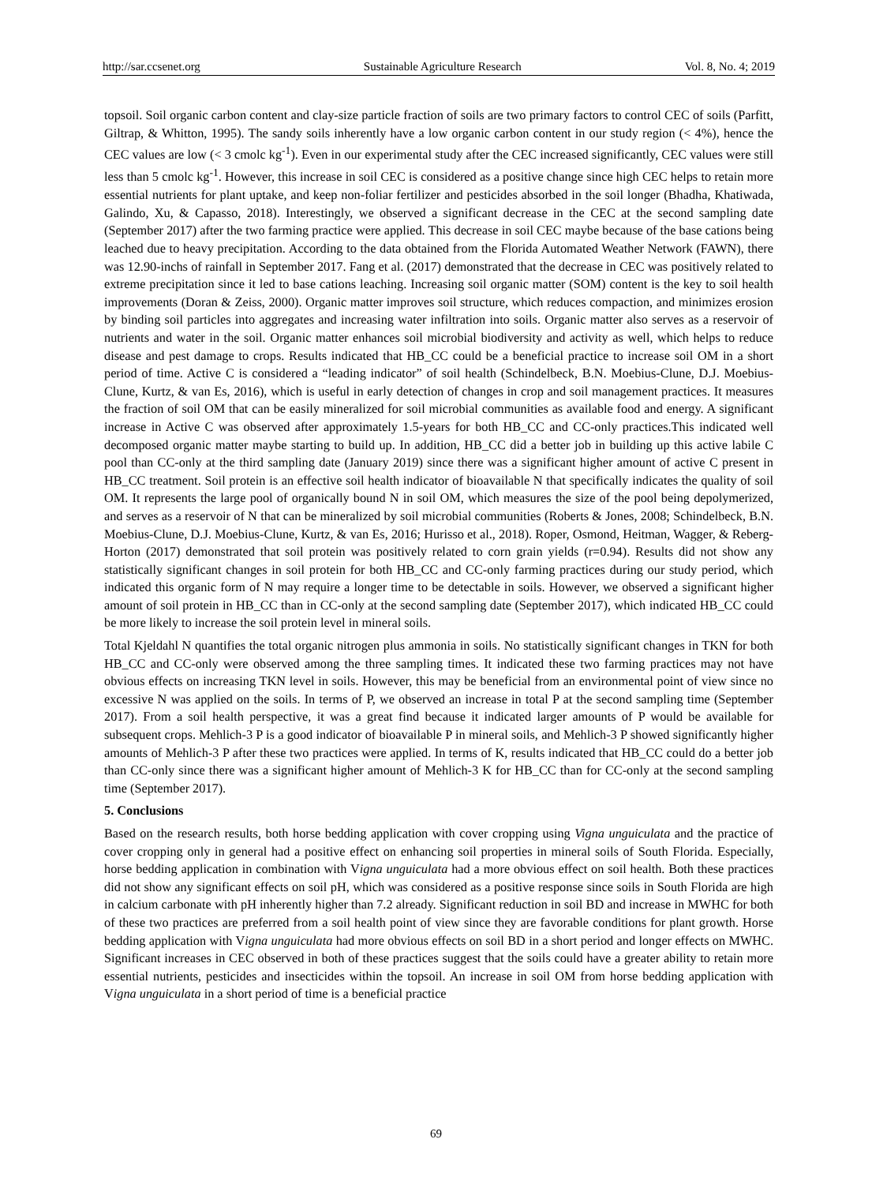http://sar.ccsenet.org Sustainable Agriculture Research Vol. 8, No. 4; 2019
topsoil. Soil organic carbon content and clay-size particle fraction of soils are two primary factors to control CEC of soils (Parfitt, Giltrap, & Whitton, 1995). The sandy soils inherently have a low organic carbon content in our study region (< 4%), hence the CEC values are low (< 3 cmolc kg<sup>-1</sup>). Even in our experimental study after the CEC increased significantly, CEC values were still less than 5 cmolc kg<sup>-1</sup>. However, this increase in soil CEC is considered as a positive change since high CEC helps to retain more essential nutrients for plant uptake, and keep non-foliar fertilizer and pesticides absorbed in the soil longer (Bhadha, Khatiwada, Galindo, Xu, & Capasso, 2018). Interestingly, we observed a significant decrease in the CEC at the second sampling date (September 2017) after the two farming practice were applied. This decrease in soil CEC maybe because of the base cations being leached due to heavy precipitation. According to the data obtained from the Florida Automated Weather Network (FAWN), there was 12.90-inchs of rainfall in September 2017. Fang et al. (2017) demonstrated that the decrease in CEC was positively related to extreme precipitation since it led to base cations leaching. Increasing soil organic matter (SOM) content is the key to soil health improvements (Doran & Zeiss, 2000). Organic matter improves soil structure, which reduces compaction, and minimizes erosion by binding soil particles into aggregates and increasing water infiltration into soils. Organic matter also serves as a reservoir of nutrients and water in the soil. Organic matter enhances soil microbial biodiversity and activity as well, which helps to reduce disease and pest damage to crops. Results indicated that HB_CC could be a beneficial practice to increase soil OM in a short period of time. Active C is considered a “leading indicator” of soil health (Schindelbeck, B.N. Moebius-Clune, D.J. Moebius-Clune, Kurtz, & van Es, 2016), which is useful in early detection of changes in crop and soil management practices. It measures the fraction of soil OM that can be easily mineralized for soil microbial communities as available food and energy. A significant increase in Active C was observed after approximately 1.5-years for both HB_CC and CC-only practices.This indicated well decomposed organic matter maybe starting to build up. In addition, HB_CC did a better job in building up this active labile C pool than CC-only at the third sampling date (January 2019) since there was a significant higher amount of active C present in HB_CC treatment. Soil protein is an effective soil health indicator of bioavailable N that specifically indicates the quality of soil OM. It represents the large pool of organically bound N in soil OM, which measures the size of the pool being depolymerized, and serves as a reservoir of N that can be mineralized by soil microbial communities (Roberts & Jones, 2008; Schindelbeck, B.N. Moebius-Clune, D.J. Moebius-Clune, Kurtz, & van Es, 2016; Hurisso et al., 2018). Roper, Osmond, Heitman, Wagger, & Reberg-Horton (2017) demonstrated that soil protein was positively related to corn grain yields (r=0.94). Results did not show any statistically significant changes in soil protein for both HB_CC and CC-only farming practices during our study period, which indicated this organic form of N may require a longer time to be detectable in soils. However, we observed a significant higher amount of soil protein in HB_CC than in CC-only at the second sampling date (September 2017), which indicated HB_CC could be more likely to increase the soil protein level in mineral soils.
Total Kjeldahl N quantifies the total organic nitrogen plus ammonia in soils. No statistically significant changes in TKN for both HB_CC and CC-only were observed among the three sampling times. It indicated these two farming practices may not have obvious effects on increasing TKN level in soils. However, this may be beneficial from an environmental point of view since no excessive N was applied on the soils. In terms of P, we observed an increase in total P at the second sampling time (September 2017). From a soil health perspective, it was a great find because it indicated larger amounts of P would be available for subsequent crops. Mehlich-3 P is a good indicator of bioavailable P in mineral soils, and Mehlich-3 P showed significantly higher amounts of Mehlich-3 P after these two practices were applied. In terms of K, results indicated that HB_CC could do a better job than CC-only since there was a significant higher amount of Mehlich-3 K for HB_CC than for CC-only at the second sampling time (September 2017).
5. Conclusions
Based on the research results, both horse bedding application with cover cropping using Vigna unguiculata and the practice of cover cropping only in general had a positive effect on enhancing soil properties in mineral soils of South Florida. Especially, horse bedding application in combination with Vigna unguiculata had a more obvious effect on soil health. Both these practices did not show any significant effects on soil pH, which was considered as a positive response since soils in South Florida are high in calcium carbonate with pH inherently higher than 7.2 already. Significant reduction in soil BD and increase in MWHC for both of these two practices are preferred from a soil health point of view since they are favorable conditions for plant growth. Horse bedding application with Vigna unguiculata had more obvious effects on soil BD in a short period and longer effects on MWHC. Significant increases in CEC observed in both of these practices suggest that the soils could have a greater ability to retain more essential nutrients, pesticides and insecticides within the topsoil. An increase in soil OM from horse bedding application with Vigna unguiculata in a short period of time is a beneficial practice
69